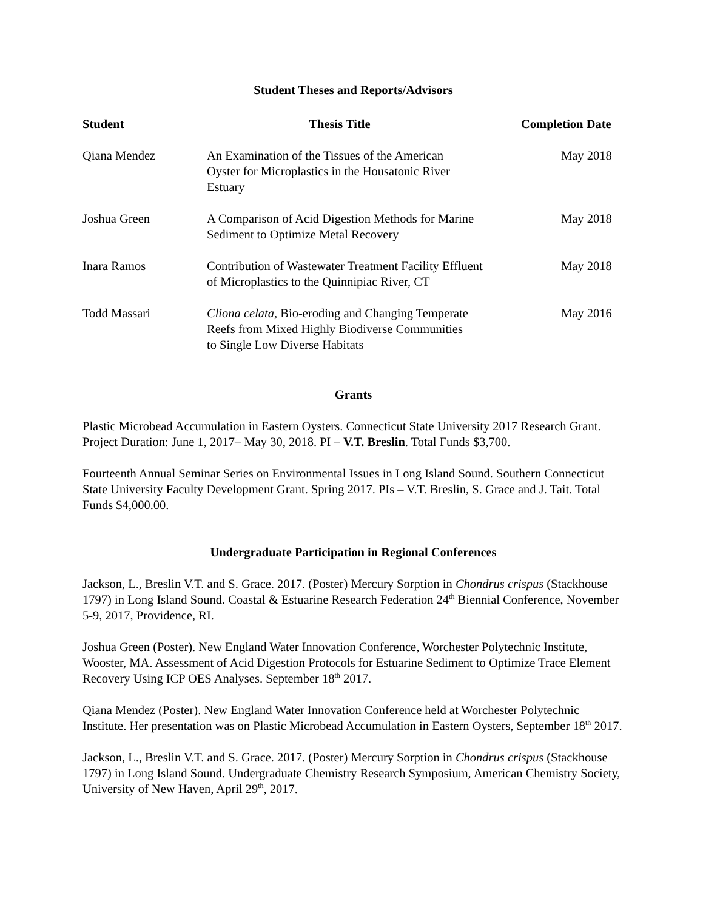Student Theses and Reports/Advisors
| Student | Thesis Title | Completion Date |
| --- | --- | --- |
| Qiana Mendez | An Examination of the Tissues of the American Oyster for Microplastics in the Housatonic River Estuary | May 2018 |
| Joshua Green | A Comparison of Acid Digestion Methods for Marine Sediment to Optimize Metal Recovery | May 2018 |
| Inara Ramos | Contribution of Wastewater Treatment Facility Effluent of Microplastics to the Quinnipiac River, CT | May 2018 |
| Todd Massari | Cliona celata , Bio-eroding and Changing Temperate Reefs from Mixed Highly Biodiverse Communities to Single Low Diverse Habitats | May 2016 |
Grants
Plastic Microbead Accumulation in Eastern Oysters. Connecticut State University 2017 Research Grant. Project Duration: June 1, 2017– May 30, 2018. PI – V.T. Breslin. Total Funds $3,700.
Fourteenth Annual Seminar Series on Environmental Issues in Long Island Sound. Southern Connecticut State University Faculty Development Grant. Spring 2017. PIs – V.T. Breslin, S. Grace and J. Tait. Total Funds $4,000.00.
Undergraduate Participation in Regional Conferences
Jackson, L., Breslin V.T. and S. Grace. 2017. (Poster) Mercury Sorption in Chondrus crispus (Stackhouse 1797) in Long Island Sound. Coastal & Estuarine Research Federation 24<sup>th</sup> Biennial Conference, November 5-9, 2017, Providence, RI.
Joshua Green (Poster). New England Water Innovation Conference, Worchester Polytechnic Institute, Wooster, MA. Assessment of Acid Digestion Protocols for Estuarine Sediment to Optimize Trace Element Recovery Using ICP OES Analyses. September 18<sup>th</sup> 2017.
Qiana Mendez (Poster). New England Water Innovation Conference held at Worchester Polytechnic Institute. Her presentation was on Plastic Microbead Accumulation in Eastern Oysters, September 18<sup>th</sup> 2017.
Jackson, L., Breslin V.T. and S. Grace. 2017. (Poster) Mercury Sorption in Chondrus crispus (Stackhouse 1797) in Long Island Sound. Undergraduate Chemistry Research Symposium, American Chemistry Society, University of New Haven, April 29<sup>th</sup>, 2017.